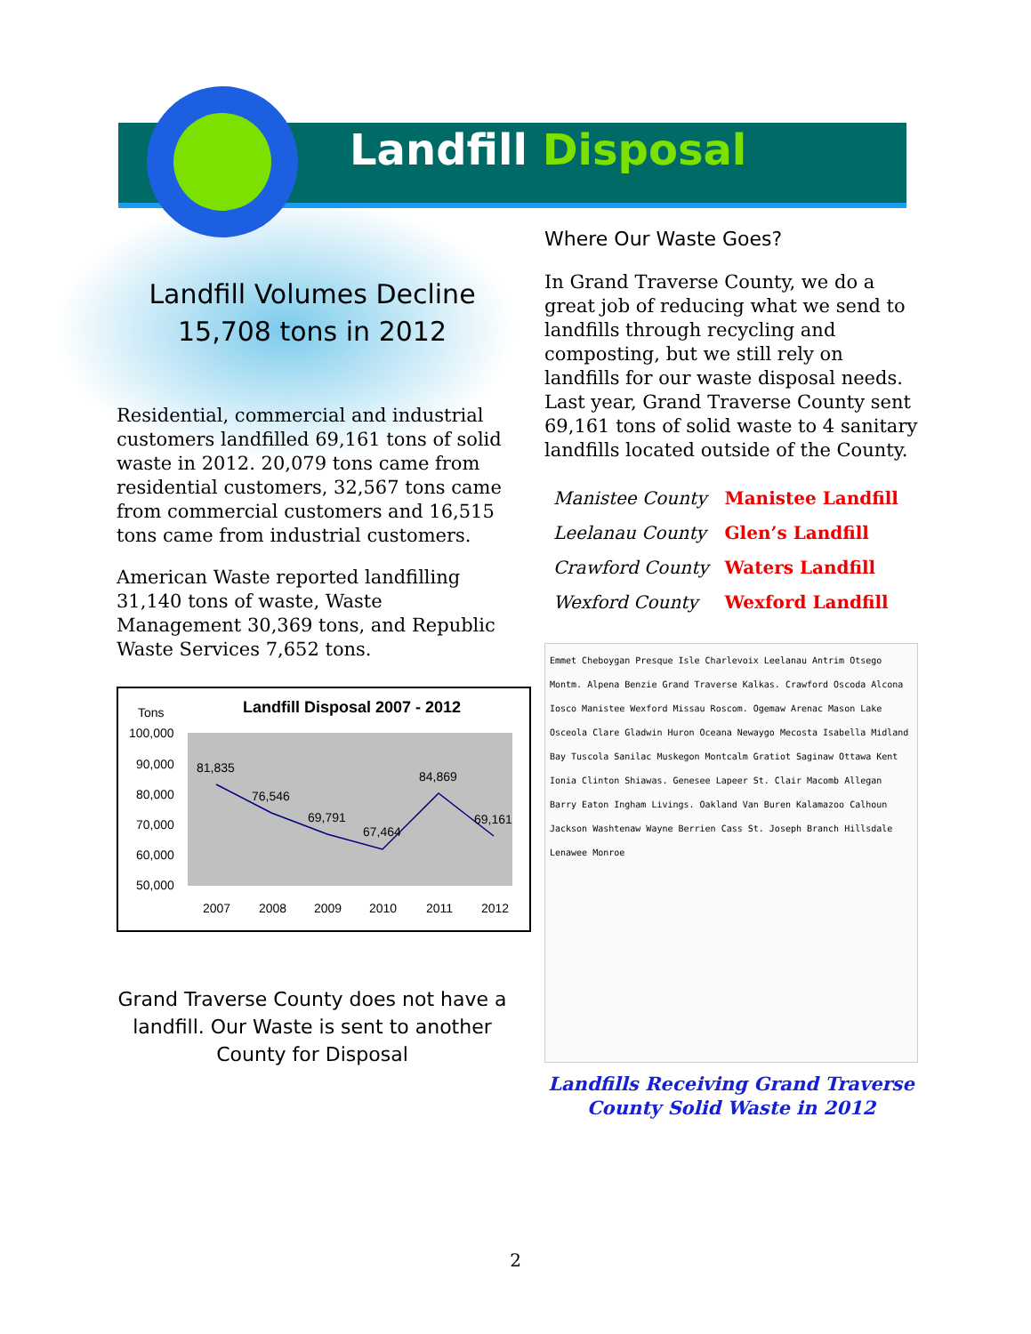Landfill Disposal
Landfill Volumes Decline
15,708 tons in 2012
Residential, commercial and industrial customers landfilled 69,161 tons of solid waste in 2012. 20,079 tons came from residential customers, 32,567 tons came from commercial customers and 16,515 tons came from industrial customers.
American Waste reported landfilling 31,140 tons of waste, Waste Management 30,369 tons, and Republic Waste Services 7,652 tons.
Tons
Landfill Disposal 2007 - 2012
100,000
90,000
80,000
70,000
60,000
50,000
81,835
76,546
69,791
67,464
84,869
69,161
2007
2008
2009
2010
2011
2012
Grand Traverse County does not have a landfill. Our Waste is sent to another County for Disposal
Where Our Waste Goes?
In Grand Traverse County, we do a great job of reducing what we send to landfills through recycling and composting, but we still rely on landfills for our waste disposal needs. Last year, Grand Traverse County sent 69,161 tons of solid waste to 4 sanitary landfills located outside of the County.
| Manistee County | Manistee Landfill |
| Leelanau County | Glen’s Landfill |
| Crawford County | Waters Landfill |
| Wexford County | Wexford Landfill |
Emmet Cheboygan Presque Isle Charlevoix Leelanau Antrim Otsego Montm. Alpena Benzie Grand Traverse Kalkas. Crawford Oscoda Alcona Iosco Manistee Wexford Missau Roscom. Ogemaw Arenac Mason Lake Osceola Clare Gladwin Huron Oceana Newaygo Mecosta Isabella Midland Bay Tuscola Sanilac Muskegon Montcalm Gratiot Saginaw Ottawa Kent Ionia Clinton Shiawas. Genesee Lapeer St. Clair Macomb Allegan Barry Eaton Ingham Livings. Oakland Van Buren Kalamazoo Calhoun Jackson Washtenaw Wayne Berrien Cass St. Joseph Branch Hillsdale Lenawee Monroe
Landfills Receiving Grand Traverse
County Solid Waste in 2012
2